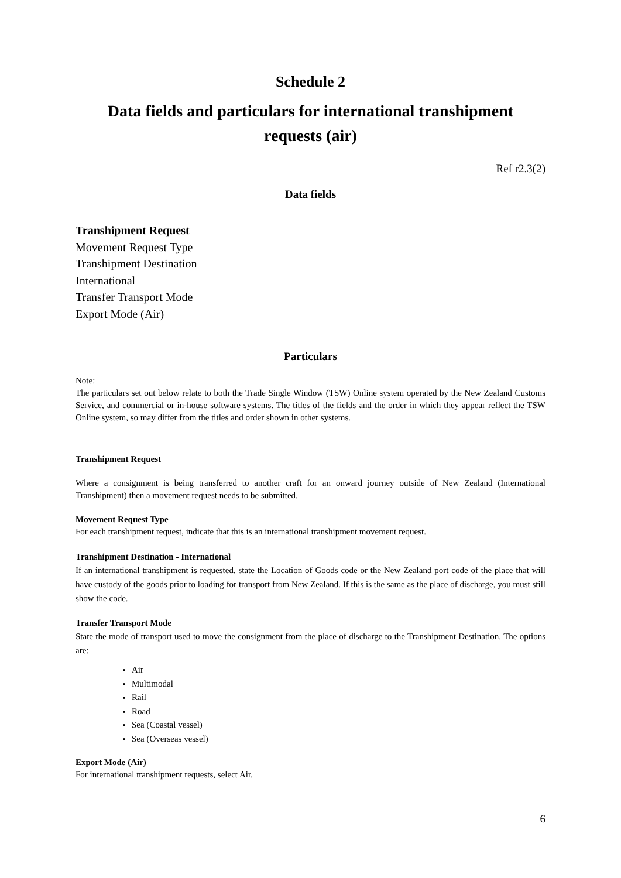Schedule 2
Data fields and particulars for international transhipment
requests (air)
Ref r2.3(2)
Data fields
Transhipment Request
Movement Request Type
Transhipment Destination
International
Transfer Transport Mode
Export Mode (Air)
Particulars
Note:
The particulars set out below relate to both the Trade Single Window (TSW) Online system operated by the New Zealand Customs Service, and commercial or in-house software systems. The titles of the fields and the order in which they appear reflect the TSW Online system, so may differ from the titles and order shown in other systems.
Transhipment Request
Where a consignment is being transferred to another craft for an onward journey outside of New Zealand (International Transhipment) then a movement request needs to be submitted.
Movement Request Type
For each transhipment request, indicate that this is an international transhipment movement request.
Transhipment Destination - International
If an international transhipment is requested, state the Location of Goods code or the New Zealand port code of the place that will have custody of the goods prior to loading for transport from New Zealand. If this is the same as the place of discharge, you must still show the code.
Transfer Transport Mode
State the mode of transport used to move the consignment from the place of discharge to the Transhipment Destination. The options are:
Air
Multimodal
Rail
Road
Sea (Coastal vessel)
Sea (Overseas vessel)
Export Mode (Air)
For international transhipment requests, select Air.
6